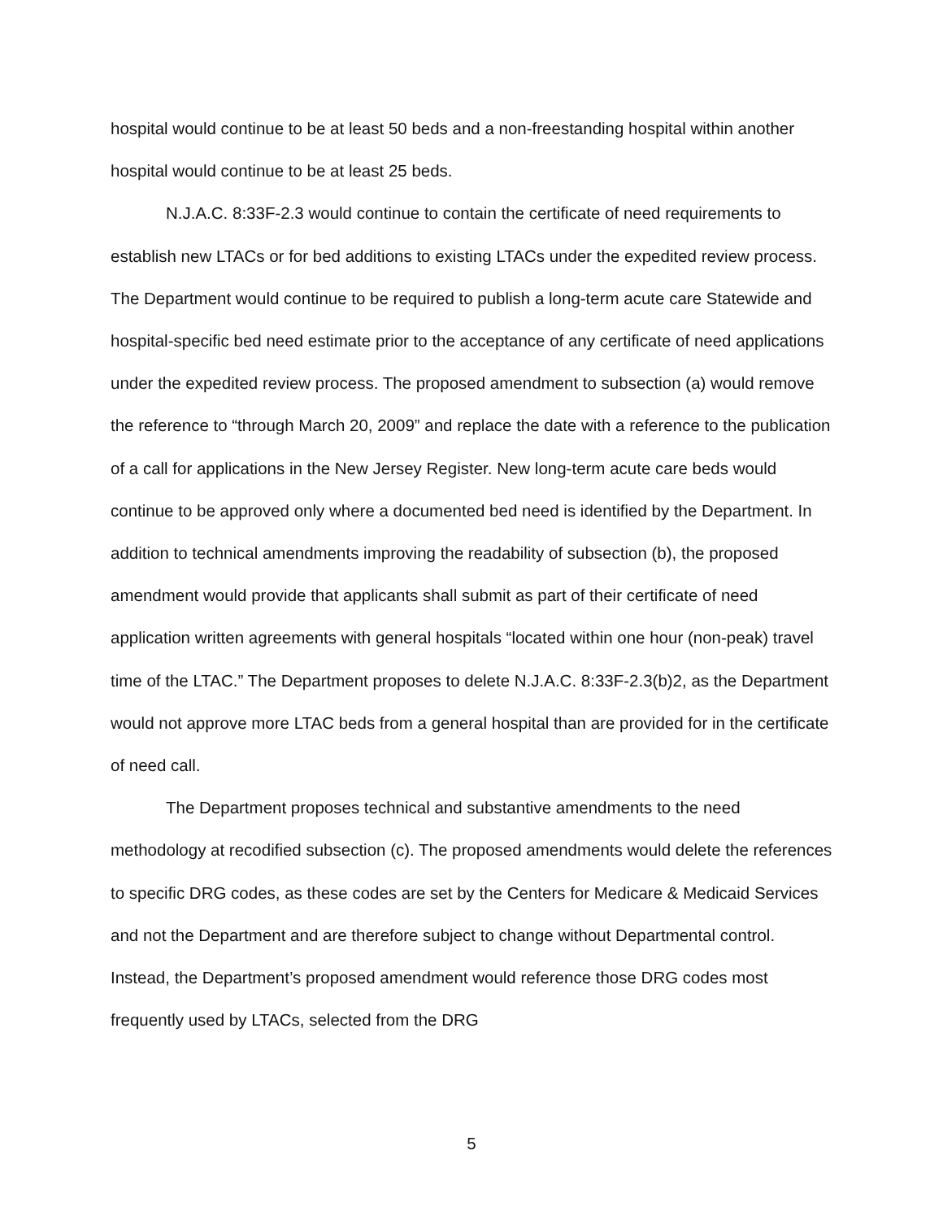hospital would continue to be at least 50 beds and a non-freestanding hospital within another hospital would continue to be at least 25 beds.
N.J.A.C. 8:33F-2.3 would continue to contain the certificate of need requirements to establish new LTACs or for bed additions to existing LTACs under the expedited review process. The Department would continue to be required to publish a long-term acute care Statewide and hospital-specific bed need estimate prior to the acceptance of any certificate of need applications under the expedited review process. The proposed amendment to subsection (a) would remove the reference to “through March 20, 2009” and replace the date with a reference to the publication of a call for applications in the New Jersey Register. New long-term acute care beds would continue to be approved only where a documented bed need is identified by the Department. In addition to technical amendments improving the readability of subsection (b), the proposed amendment would provide that applicants shall submit as part of their certificate of need application written agreements with general hospitals “located within one hour (non-peak) travel time of the LTAC.” The Department proposes to delete N.J.A.C. 8:33F-2.3(b)2, as the Department would not approve more LTAC beds from a general hospital than are provided for in the certificate of need call.
The Department proposes technical and substantive amendments to the need methodology at recodified subsection (c). The proposed amendments would delete the references to specific DRG codes, as these codes are set by the Centers for Medicare & Medicaid Services and not the Department and are therefore subject to change without Departmental control. Instead, the Department’s proposed amendment would reference those DRG codes most frequently used by LTACs, selected from the DRG
5